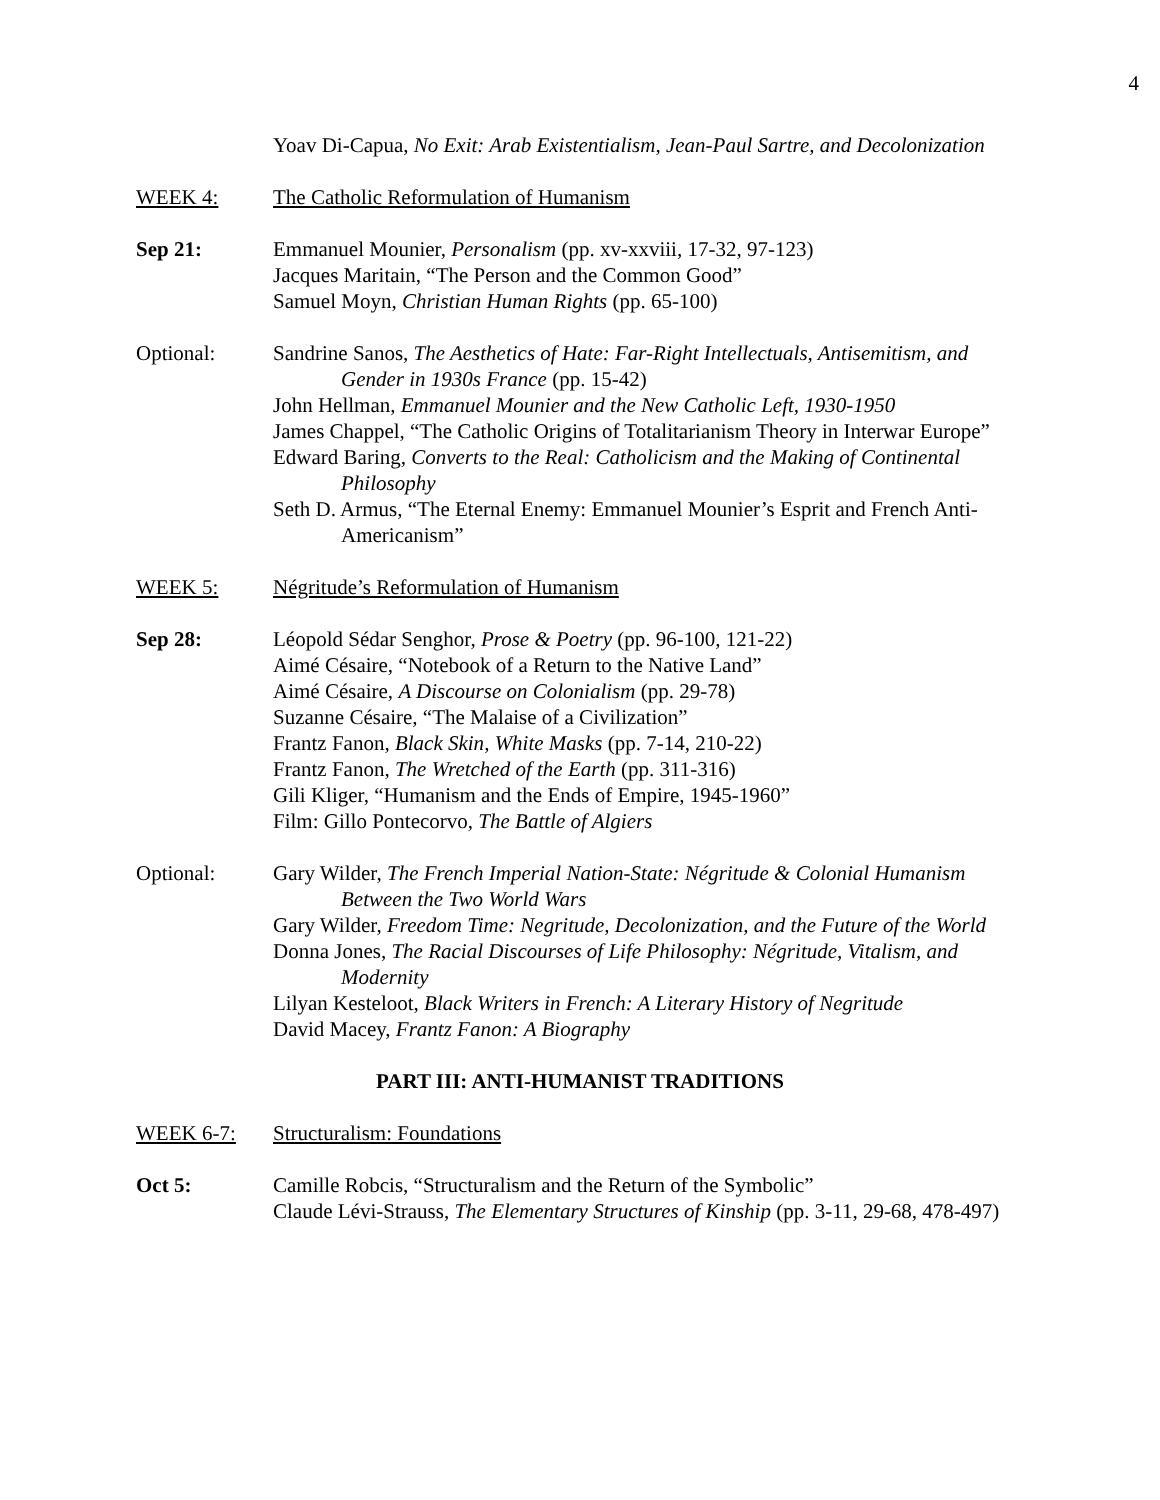4
Yoav Di-Capua, No Exit: Arab Existentialism, Jean-Paul Sartre, and Decolonization
WEEK 4: The Catholic Reformulation of Humanism
Sep 21: Emmanuel Mounier, Personalism (pp. xv-xxviii, 17-32, 97-123)
Jacques Maritain, “The Person and the Common Good”
Samuel Moyn, Christian Human Rights (pp. 65-100)
Optional: Sandrine Sanos, The Aesthetics of Hate: Far-Right Intellectuals, Antisemitism, and Gender in 1930s France (pp. 15-42)
John Hellman, Emmanuel Mounier and the New Catholic Left, 1930-1950
James Chappel, “The Catholic Origins of Totalitarianism Theory in Interwar Europe”
Edward Baring, Converts to the Real: Catholicism and the Making of Continental Philosophy
Seth D. Armus, “The Eternal Enemy: Emmanuel Mounier’s Esprit and French Anti-Americanism”
WEEK 5: Négritude’s Reformulation of Humanism
Sep 28: Léopold Sédar Senghor, Prose & Poetry (pp. 96-100, 121-22)
Aimé Césaire, “Notebook of a Return to the Native Land”
Aimé Césaire, A Discourse on Colonialism (pp. 29-78)
Suzanne Césaire, “The Malaise of a Civilization”
Frantz Fanon, Black Skin, White Masks (pp. 7-14, 210-22)
Frantz Fanon, The Wretched of the Earth (pp. 311-316)
Gili Kliger, “Humanism and the Ends of Empire, 1945-1960”
Film: Gillo Pontecorvo, The Battle of Algiers
Optional: Gary Wilder, The French Imperial Nation-State: Négritude & Colonial Humanism Between the Two World Wars
Gary Wilder, Freedom Time: Negritude, Decolonization, and the Future of the World
Donna Jones, The Racial Discourses of Life Philosophy: Négritude, Vitalism, and Modernity
Lilyan Kesteloot, Black Writers in French: A Literary History of Negritude
David Macey, Frantz Fanon: A Biography
PART III: ANTI-HUMANIST TRADITIONS
WEEK 6-7: Structuralism: Foundations
Oct 5: Camille Robcis, “Structuralism and the Return of the Symbolic”
Claude Lévi-Strauss, The Elementary Structures of Kinship (pp. 3-11, 29-68, 478-497)